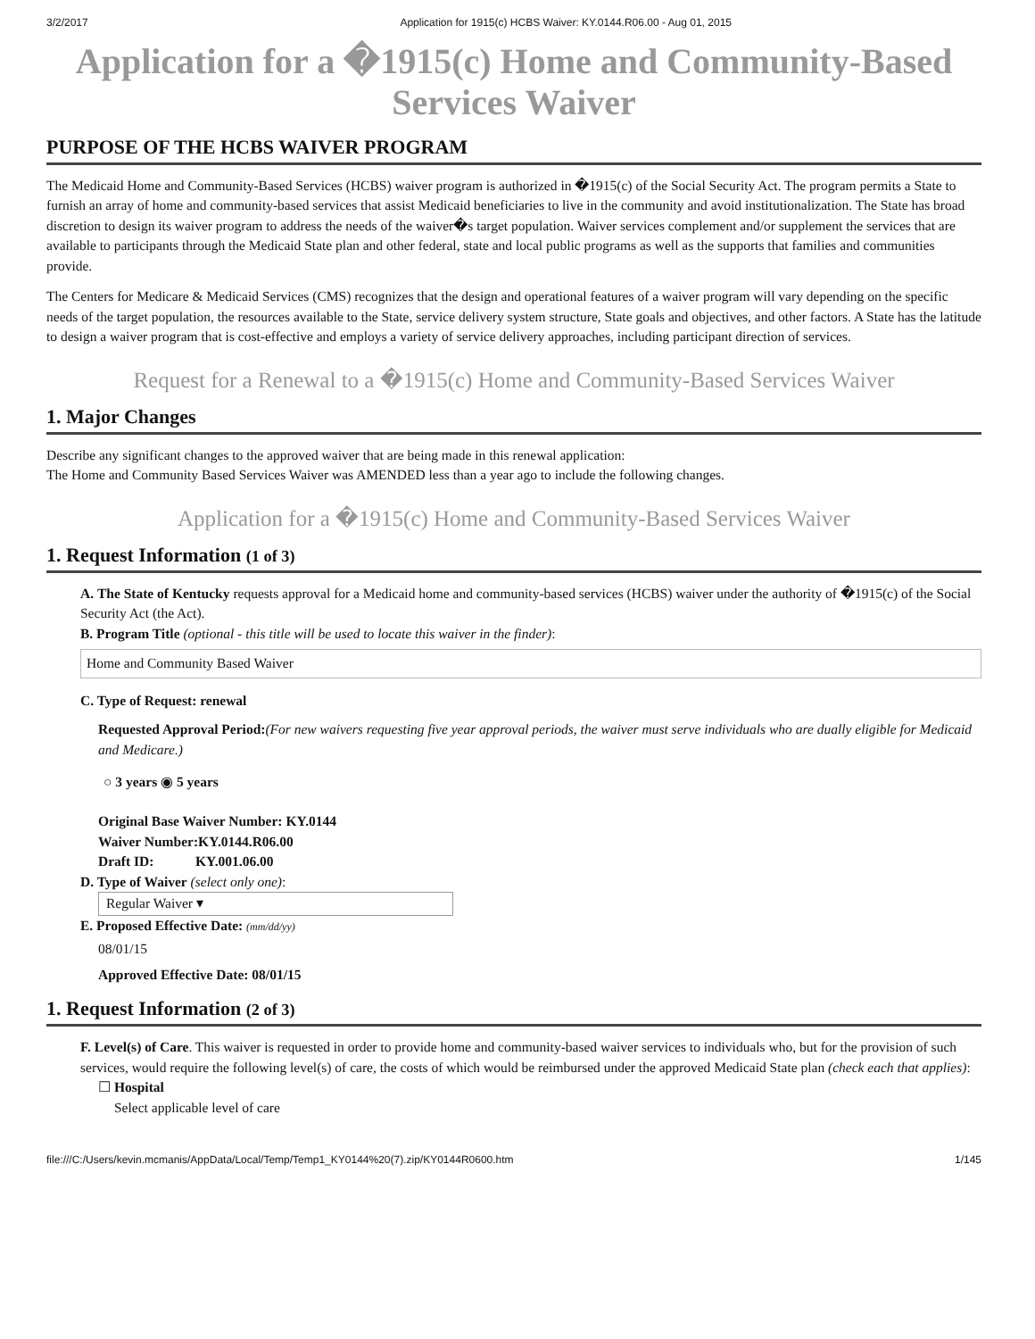3/2/2017 Application for 1915(c) HCBS Waiver: KY.0144.R06.00 - Aug 01, 2015
Application for a �1915(c) Home and Community-Based Services Waiver
PURPOSE OF THE HCBS WAIVER PROGRAM
The Medicaid Home and Community-Based Services (HCBS) waiver program is authorized in �1915(c) of the Social Security Act. The program permits a State to furnish an array of home and community-based services that assist Medicaid beneficiaries to live in the community and avoid institutionalization. The State has broad discretion to design its waiver program to address the needs of the waiver�s target population. Waiver services complement and/or supplement the services that are available to participants through the Medicaid State plan and other federal, state and local public programs as well as the supports that families and communities provide.
The Centers for Medicare & Medicaid Services (CMS) recognizes that the design and operational features of a waiver program will vary depending on the specific needs of the target population, the resources available to the State, service delivery system structure, State goals and objectives, and other factors. A State has the latitude to design a waiver program that is cost-effective and employs a variety of service delivery approaches, including participant direction of services.
Request for a Renewal to a �1915(c) Home and Community-Based Services Waiver
1. Major Changes
Describe any significant changes to the approved waiver that are being made in this renewal application:
The Home and Community Based Services Waiver was AMENDED less than a year ago to include the following changes.
Application for a �1915(c) Home and Community-Based Services Waiver
1. Request Information (1 of 3)
A. The State of Kentucky requests approval for a Medicaid home and community-based services (HCBS) waiver under the authority of �1915(c) of the Social Security Act (the Act).
B. Program Title (optional - this title will be used to locate this waiver in the finder):
Home and Community Based Waiver
C. Type of Request: renewal
Requested Approval Period:(For new waivers requesting five year approval periods, the waiver must serve individuals who are dually eligible for Medicaid and Medicare.)
○ 3 years ◉ 5 years
Original Base Waiver Number: KY.0144
Waiver Number:KY.0144.R06.00
Draft ID: KY.001.06.00
D. Type of Waiver (select only one):
Regular Waiver ▾
E. Proposed Effective Date: (mm/dd/yy)
08/01/15
Approved Effective Date: 08/01/15
1. Request Information (2 of 3)
F. Level(s) of Care. This waiver is requested in order to provide home and community-based waiver services to individuals who, but for the provision of such services, would require the following level(s) of care, the costs of which would be reimbursed under the approved Medicaid State plan (check each that applies):
☐ Hospital
Select applicable level of care
file:///C:/Users/kevin.mcmanis/AppData/Local/Temp/Temp1_KY0144%20(7).zip/KY0144R0600.htm 1/145